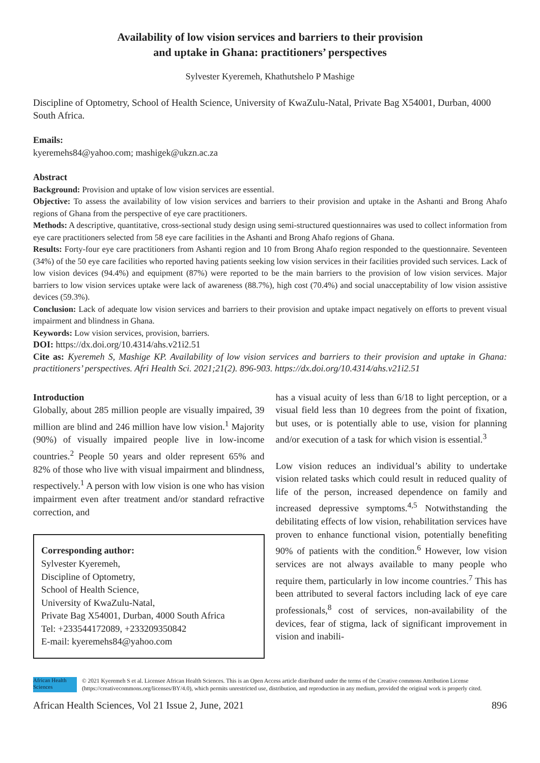Availability of low vision services and barriers to their provision
and uptake in Ghana: practitioners’ perspectives
Sylvester Kyeremeh, Khathutshelo P Mashige
Discipline of Optometry, School of Health Science, University of KwaZulu-Natal, Private Bag X54001, Durban, 4000 South Africa.
Emails:
kyeremehs84@yahoo.com; mashigek@ukzn.ac.za
Abstract
Background: Provision and uptake of low vision services are essential.
Objective: To assess the availability of low vision services and barriers to their provision and uptake in the Ashanti and Brong Ahafo regions of Ghana from the perspective of eye care practitioners.
Methods: A descriptive, quantitative, cross-sectional study design using semi-structured questionnaires was used to collect information from eye care practitioners selected from 58 eye care facilities in the Ashanti and Brong Ahafo regions of Ghana.
Results: Forty-four eye care practitioners from Ashanti region and 10 from Brong Ahafo region responded to the questionnaire. Seventeen (34%) of the 50 eye care facilities who reported having patients seeking low vision services in their facilities provided such services. Lack of low vision devices (94.4%) and equipment (87%) were reported to be the main barriers to the provision of low vision services. Major barriers to low vision services uptake were lack of awareness (88.7%), high cost (70.4%) and social unacceptability of low vision assistive devices (59.3%).
Conclusion: Lack of adequate low vision services and barriers to their provision and uptake impact negatively on efforts to prevent visual impairment and blindness in Ghana.
Keywords: Low vision services, provision, barriers.
DOI: https://dx.doi.org/10.4314/ahs.v21i2.51
Cite as: Kyeremeh S, Mashige KP. Availability of low vision services and barriers to their provision and uptake in Ghana: practitioners’ perspectives. Afri Health Sci. 2021;21(2). 896-903. https://dx.doi.org/10.4314/ahs.v21i2.51
Introduction
Globally, about 285 million people are visually impaired, 39 million are blind and 246 million have low vision.<sup>1</sup> Majority (90%) of visually impaired people live in low-income countries.<sup>2</sup> People 50 years and older represent 65% and 82% of those who live with visual impairment and blindness, respectively.<sup>1</sup> A person with low vision is one who has vision impairment even after treatment and/or standard refractive correction, and
Corresponding author:
Sylvester Kyeremeh,
Discipline of Optometry,
School of Health Science,
University of KwaZulu-Natal,
Private Bag X54001, Durban, 4000 South Africa
Tel: +233544172089, +233209350842
E-mail: kyeremehs84@yahoo.com
has a visual acuity of less than 6/18 to light perception, or a visual field less than 10 degrees from the point of fixation, but uses, or is potentially able to use, vision for planning and/or execution of a task for which vision is essential.<sup>3</sup>
Low vision reduces an individual’s ability to undertake vision related tasks which could result in reduced quality of life of the person, increased dependence on family and increased depressive symptoms.<sup>4,5</sup> Notwithstanding the debilitating effects of low vision, rehabilitation services have proven to enhance functional vision, potentially benefiting 90% of patients with the condition.<sup>6</sup> However, low vision services are not always available to many people who require them, particularly in low income countries.<sup>7</sup> This has been attributed to several factors including lack of eye care professionals,<sup>8</sup> cost of services, non-availability of the devices, fear of stigma, lack of significant improvement in vision and inabili-
African Health Sciences
© 2021 Kyeremeh S et al. Licensee African Health Sciences. This is an Open Access article distributed under the terms of the Creative commons Attribution License (https://creativecommons.org/licenses/BY/4.0), which permits unrestricted use, distribution, and reproduction in any medium, provided the original work is properly cited.
African Health Sciences, Vol 21 Issue 2, June, 2021 896